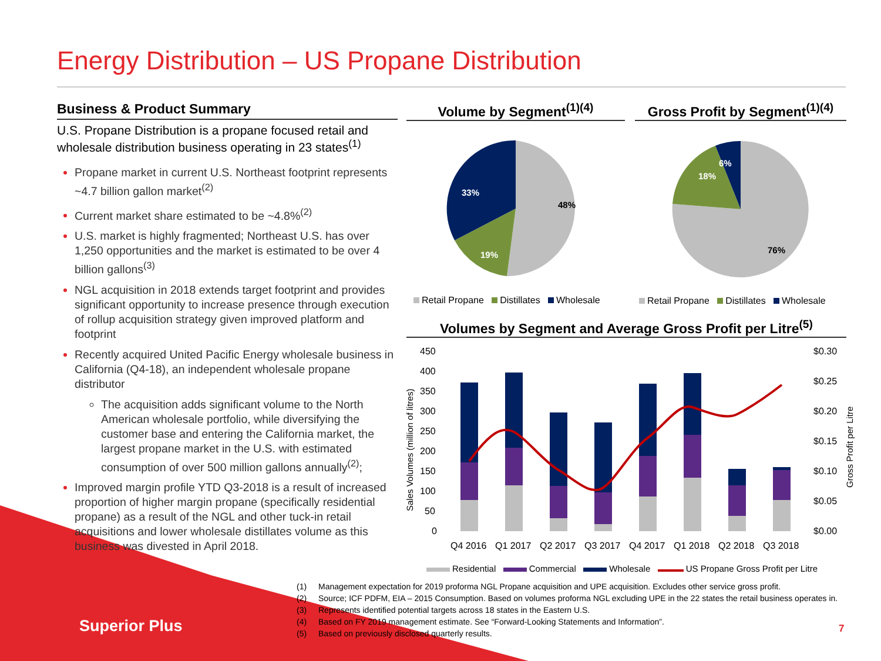Energy Distribution – US Propane Distribution
Business & Product Summary
U.S. Propane Distribution is a propane focused retail and wholesale distribution business operating in 23 states<sup>(1)</sup>
Propane market in current U.S. Northeast footprint represents ~4.7 billion gallon market<sup>(2)</sup>
Current market share estimated to be ~4.8%<sup>(2)</sup>
U.S. market is highly fragmented; Northeast U.S. has over 1,250 opportunities and the market is estimated to be over 4 billion gallons<sup>(3)</sup>
NGL acquisition in 2018 extends target footprint and provides significant opportunity to increase presence through execution of rollup acquisition strategy given improved platform and footprint
Recently acquired United Pacific Energy wholesale business in California (Q4-18), an independent wholesale propane distributor
The acquisition adds significant volume to the North American wholesale portfolio, while diversifying the customer base and entering the California market, the largest propane market in the U.S. with estimated consumption of over 500 million gallons annually<sup>(2)</sup>;
Improved margin profile YTD Q3-2018 is a result of increased proportion of higher margin propane (specifically residential propane) as a result of the NGL and other tuck-in retail acquisitions and lower wholesale distillates volume as this business was divested in April 2018.
Volume by Segment<sup>(1)(4)</sup>
Gross Profit by Segment<sup>(1)(4)</sup>
48%
19%
33%
76%
18%
6%
Retail Propane Distillates Wholesale Retail Propane Distillates Wholesale
Volumes by Segment and Average Gross Profit per Litre<sup>(5)</sup>
450
400
350
300
250
200
150
100
50
0
$0.30
$0.25
$0.20
$0.15
$0.10
$0.05
$0.00
Sales Volumes (million of litres)
Gross Profit per Litre
Q4 2016
Q1 2017
Q2 2017
Q3 2017
Q4 2017
Q1 2018
Q2 2018
Q3 2018
Residential Commercial Wholesale US Propane Gross Profit per Litre
(1) Management expectation for 2019 proforma NGL Propane acquisition and UPE acquisition. Excludes other service gross profit.
(2) Source; ICF PDFM, EIA – 2015 Consumption. Based on volumes proforma NGL excluding UPE in the 22 states the retail business operates in.
(3) Represents identified potential targets across 18 states in the Eastern U.S.
(4) Based on FY 2019 management estimate. See “Forward-Looking Statements and Information”.
(5) Based on previously disclosed quarterly results.
Superior Plus 7